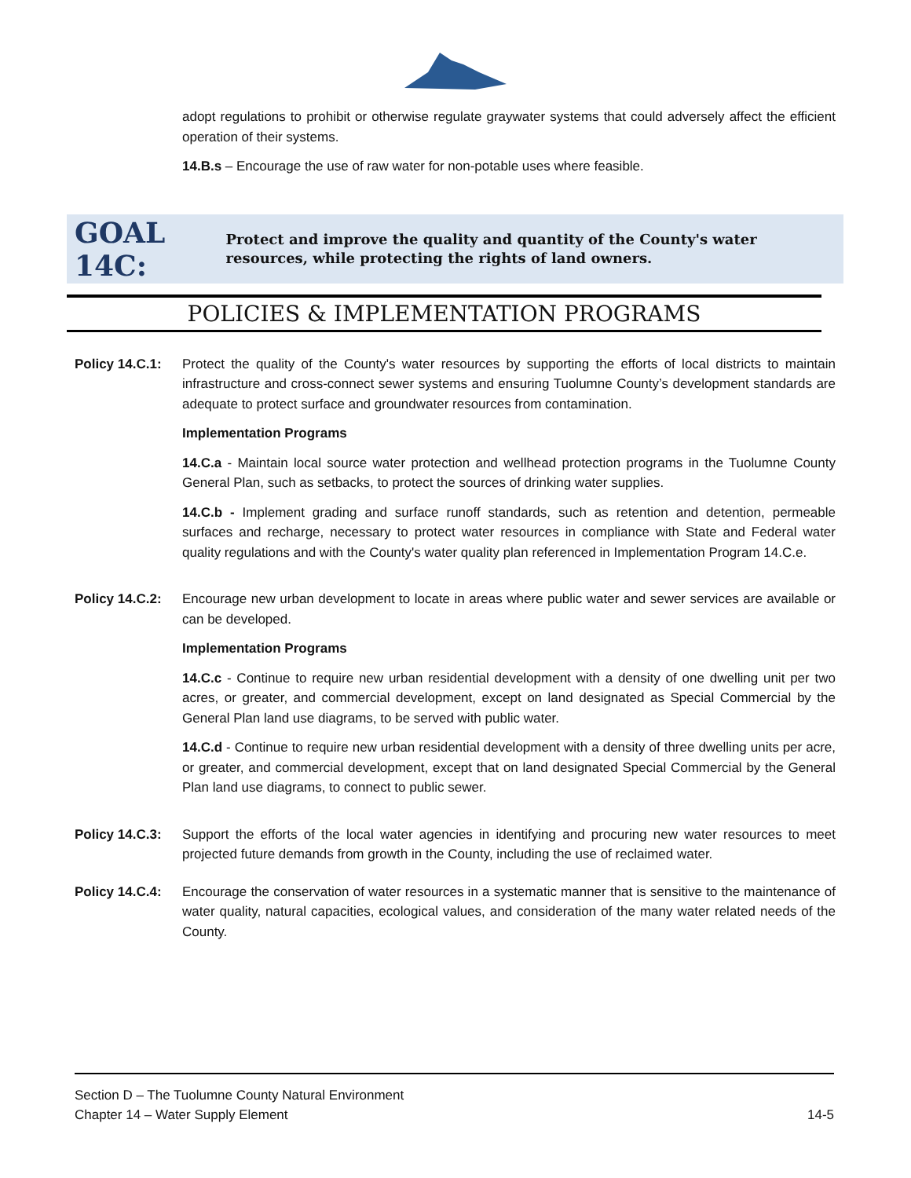adopt regulations to prohibit or otherwise regulate graywater systems that could adversely affect the efficient operation of their systems.
14.B.s – Encourage the use of raw water for non-potable uses where feasible.
GOAL 14C:
Protect and improve the quality and quantity of the County's water resources, while protecting the rights of land owners.
POLICIES & IMPLEMENTATION PROGRAMS
Policy 14.C.1:
Protect the quality of the County's water resources by supporting the efforts of local districts to maintain infrastructure and cross-connect sewer systems and ensuring Tuolumne County’s development standards are adequate to protect surface and groundwater resources from contamination.
Implementation Programs
14.C.a - Maintain local source water protection and wellhead protection programs in the Tuolumne County General Plan, such as setbacks, to protect the sources of drinking water supplies.
14.C.b - Implement grading and surface runoff standards, such as retention and detention, permeable surfaces and recharge, necessary to protect water resources in compliance with State and Federal water quality regulations and with the County's water quality plan referenced in Implementation Program 14.C.e.
Policy 14.C.2:
Encourage new urban development to locate in areas where public water and sewer services are available or can be developed.
Implementation Programs
14.C.c - Continue to require new urban residential development with a density of one dwelling unit per two acres, or greater, and commercial development, except on land designated as Special Commercial by the General Plan land use diagrams, to be served with public water.
14.C.d - Continue to require new urban residential development with a density of three dwelling units per acre, or greater, and commercial development, except that on land designated Special Commercial by the General Plan land use diagrams, to connect to public sewer.
Policy 14.C.3:
Support the efforts of the local water agencies in identifying and procuring new water resources to meet projected future demands from growth in the County, including the use of reclaimed water.
Policy 14.C.4:
Encourage the conservation of water resources in a systematic manner that is sensitive to the maintenance of water quality, natural capacities, ecological values, and consideration of the many water related needs of the County.
Section D – The Tuolumne County Natural Environment
Chapter 14 – Water Supply Element 14-5